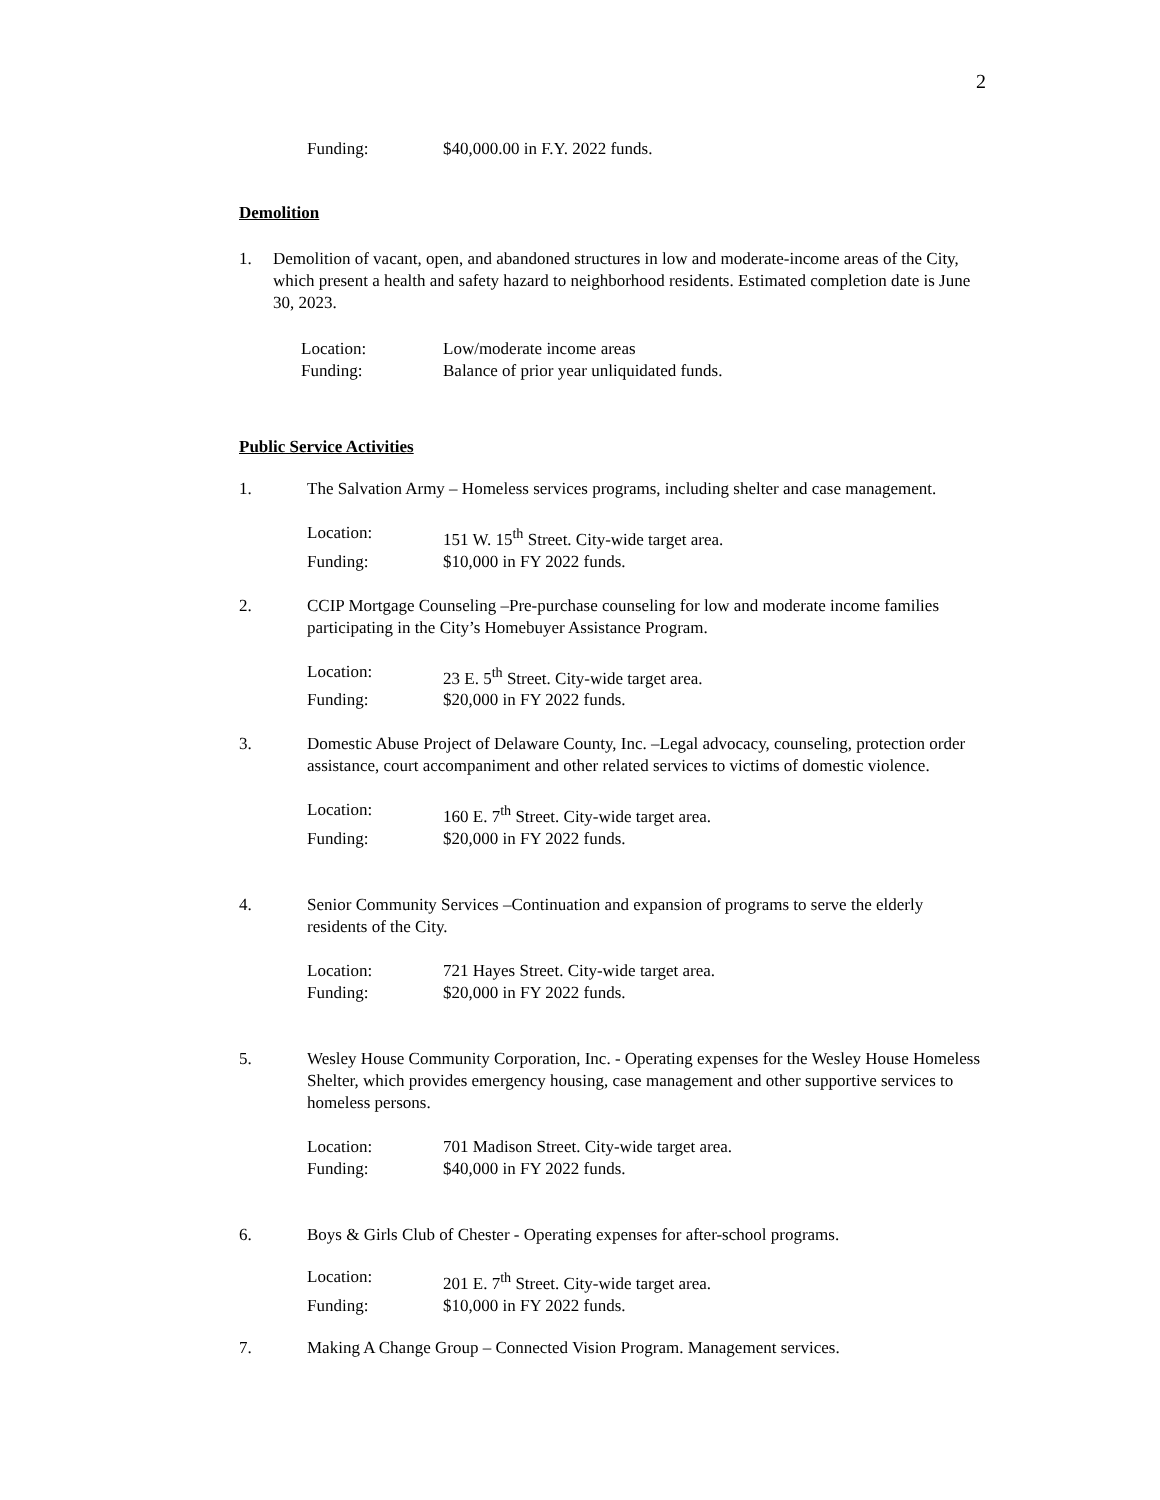2
Funding: $40,000.00 in F.Y. 2022 funds.
Demolition
1. Demolition of vacant, open, and abandoned structures in low and moderate-income areas of the City, which present a health and safety hazard to neighborhood residents. Estimated completion date is June 30, 2023.
Location: Low/moderate income areas
Funding: Balance of prior year unliquidated funds.
Public Service Activities
1. The Salvation Army – Homeless services programs, including shelter and case management.
Location: 151 W. 15<sup>th</sup> Street. City-wide target area.
Funding: $10,000 in FY 2022 funds.
2. CCIP Mortgage Counseling –Pre-purchase counseling for low and moderate income families participating in the City’s Homebuyer Assistance Program.
Location: 23 E. 5<sup>th</sup> Street. City-wide target area.
Funding: $20,000 in FY 2022 funds.
3. Domestic Abuse Project of Delaware County, Inc. –Legal advocacy, counseling, protection order assistance, court accompaniment and other related services to victims of domestic violence.
Location: 160 E. 7<sup>th</sup> Street. City-wide target area.
Funding: $20,000 in FY 2022 funds.
4. Senior Community Services –Continuation and expansion of programs to serve the elderly residents of the City.
Location: 721 Hayes Street. City-wide target area.
Funding: $20,000 in FY 2022 funds.
5. Wesley House Community Corporation, Inc. - Operating expenses for the Wesley House Homeless Shelter, which provides emergency housing, case management and other supportive services to homeless persons.
Location: 701 Madison Street. City-wide target area.
Funding: $40,000 in FY 2022 funds.
6. Boys & Girls Club of Chester - Operating expenses for after-school programs.
Location: 201 E. 7<sup>th</sup> Street. City-wide target area.
Funding: $10,000 in FY 2022 funds.
7. Making A Change Group – Connected Vision Program. Management services.